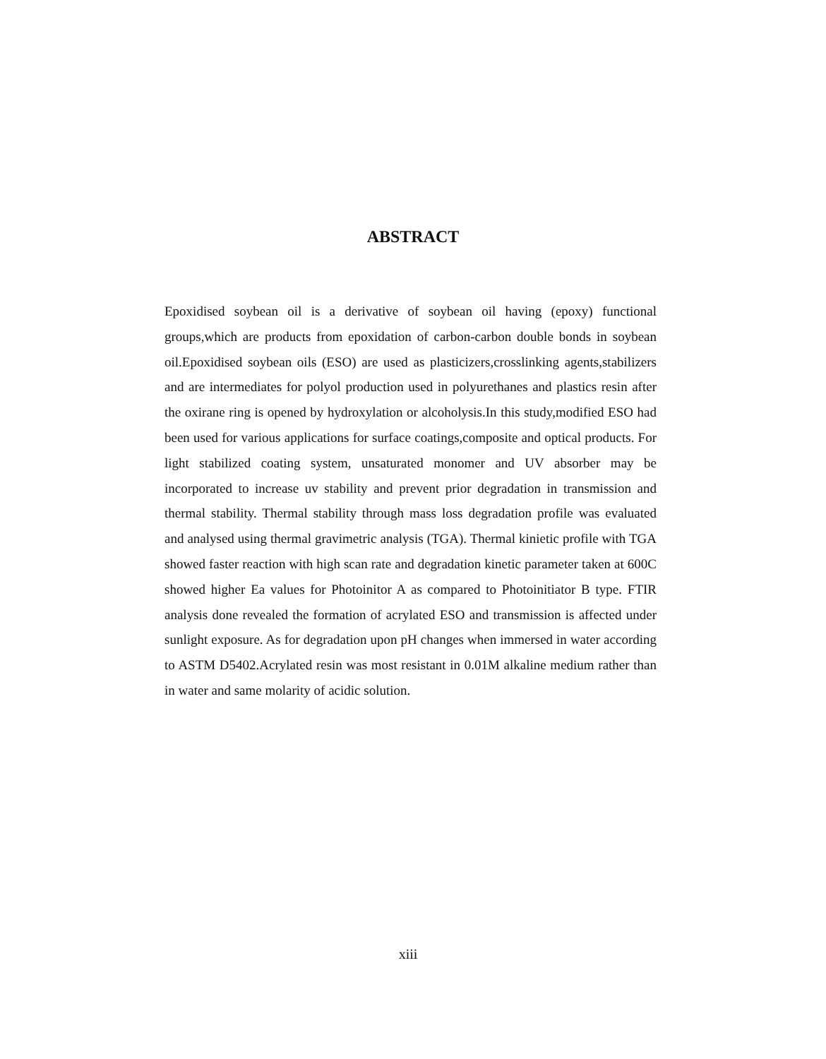ABSTRACT
Epoxidised soybean oil is a derivative of soybean oil having (epoxy) functional groups,which are products from epoxidation of carbon-carbon double bonds in soybean oil.Epoxidised soybean oils (ESO) are used as plasticizers,crosslinking agents,stabilizers and are intermediates for polyol production used in polyurethanes and plastics resin after the oxirane ring is opened by hydroxylation or alcoholysis.In this study,modified ESO had been used for various applications for surface coatings,composite and optical products. For light stabilized coating system, unsaturated monomer and UV absorber may be incorporated to increase uv stability and prevent prior degradation in transmission and thermal stability. Thermal stability through mass loss degradation profile was evaluated and analysed using thermal gravimetric analysis (TGA). Thermal kinietic profile with TGA showed faster reaction with high scan rate and degradation kinetic parameter taken at 600C showed higher Ea values for Photoinitor A as compared to Photoinitiator B type. FTIR analysis done revealed the formation of acrylated ESO and transmission is affected under sunlight exposure. As for degradation upon pH changes when immersed in water according to ASTM D5402.Acrylated resin was most resistant in 0.01M alkaline medium rather than in water and same molarity of acidic solution.
xiii